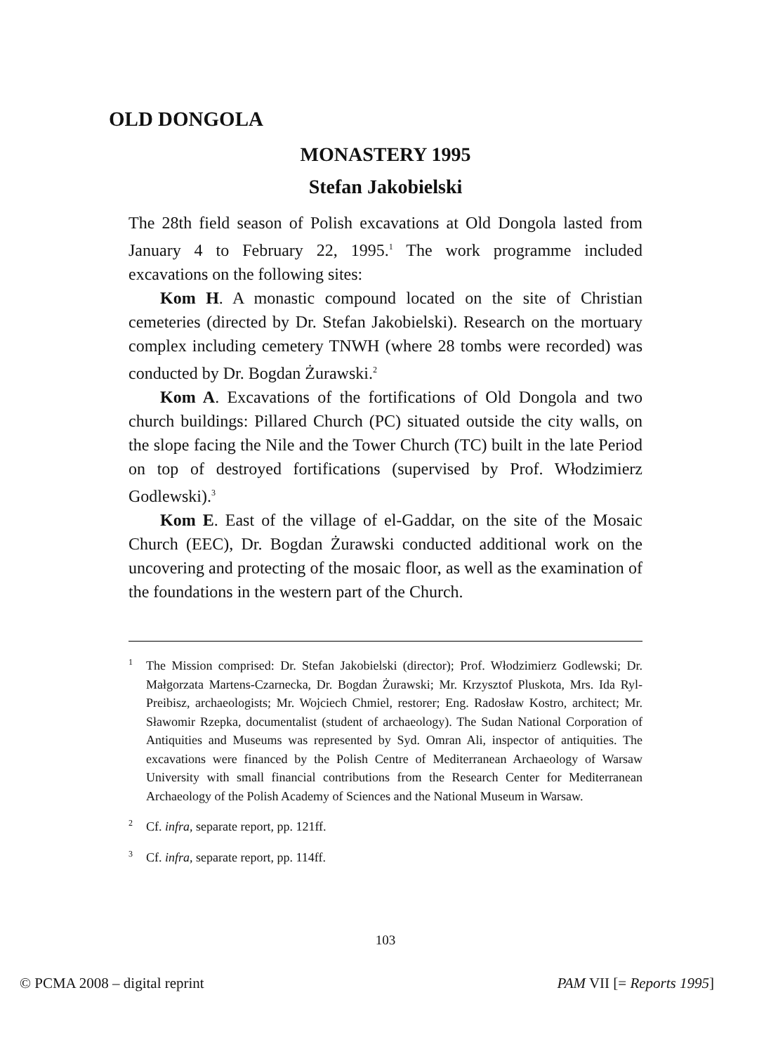OLD DONGOLA
MONASTERY 1995
Stefan Jakobielski
The 28th field season of Polish excavations at Old Dongola lasted from January 4 to February 22, 1995.<sup>1</sup> The work programme included excavations on the following sites:
Kom H. A monastic compound located on the site of Christian cemeteries (directed by Dr. Stefan Jakobielski). Research on the mortuary complex including cemetery TNWH (where 28 tombs were recorded) was conducted by Dr. Bogdan Żurawski.<sup>2</sup>
Kom A. Excavations of the fortifications of Old Dongola and two church buildings: Pillared Church (PC) situated outside the city walls, on the slope facing the Nile and the Tower Church (TC) built in the late Period on top of destroyed fortifications (supervised by Prof. Włodzimierz Godlewski).<sup>3</sup>
Kom E. East of the village of el-Gaddar, on the site of the Mosaic Church (EEC), Dr. Bogdan Żurawski conducted additional work on the uncovering and protecting of the mosaic floor, as well as the examination of the foundations in the western part of the Church.
<sup>1</sup> The Mission comprised: Dr. Stefan Jakobielski (director); Prof. Włodzimierz Godlewski; Dr. Małgorzata Martens-Czarnecka, Dr. Bogdan Żurawski; Mr. Krzysztof Pluskota, Mrs. Ida Ryl-Preibisz, archaeologists; Mr. Wojciech Chmiel, restorer; Eng. Radosław Kostro, architect; Mr. Sławomir Rzepka, documentalist (student of archaeology). The Sudan National Corporation of Antiquities and Museums was represented by Syd. Omran Ali, inspector of antiquities. The excavations were financed by the Polish Centre of Mediterranean Archaeology of Warsaw University with small financial contributions from the Research Center for Mediterranean Archaeology of the Polish Academy of Sciences and the National Museum in Warsaw.
<sup>2</sup> Cf. infra, separate report, pp. 121ff.
<sup>3</sup> Cf. infra, separate report, pp. 114ff.
103
© PCMA 2008 – digital reprint PAM VII [= Reports 1995]